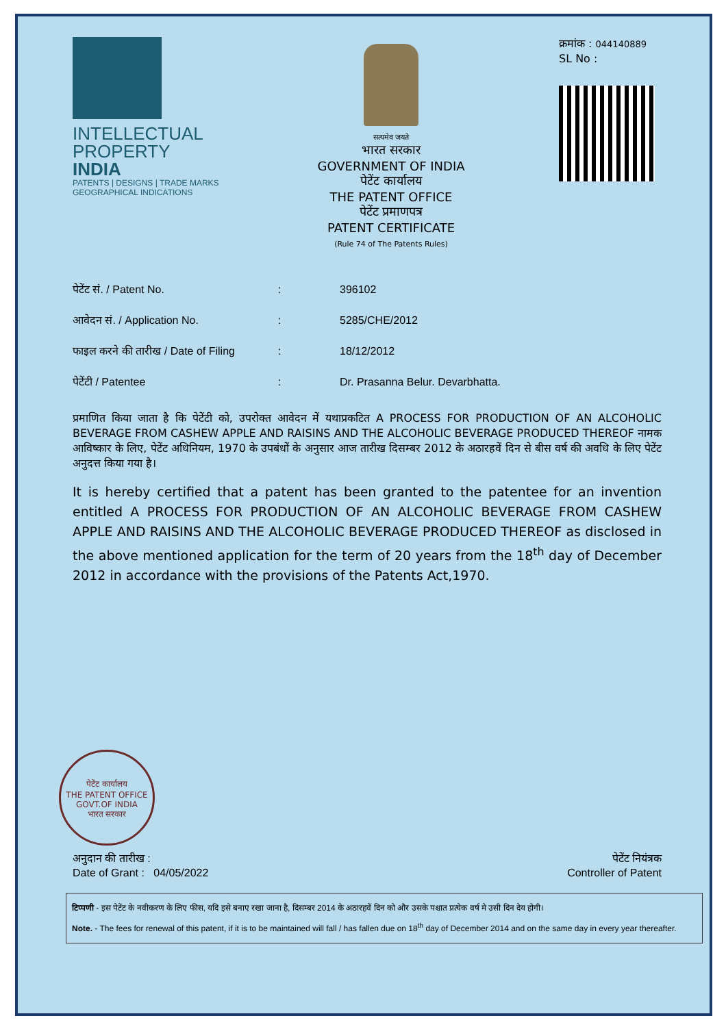INTELLECTUAL
PROPERTY INDIA
PATENTS | DESIGNS | TRADE MARKS
GEOGRAPHICAL INDICATIONS
सत्यमेव जयते
भारत सरकार
GOVERNMENT OF INDIA
पेटेंट कार्यालय
THE PATENT OFFICE
पेटेंट प्रमाणपत्र
PATENT CERTIFICATE
(Rule 74 of The Patents Rules)
क्रमांक : 044140889
SL No :
पेटेंट सं. / Patent No.: 396102
आवेदन सं. / Application No.: 5285/CHE/2012
फाइल करने की तारीख / Date of Filing: 18/12/2012
पेटेंटी / Patentee: Dr. Prasanna Belur. Devarbhatta.
प्रमाणित किया जाता है कि पेटेंटी को, उपरोक्त आवेदन में यथाप्रकटित A PROCESS FOR PRODUCTION OF AN ALCOHOLIC BEVERAGE FROM CASHEW APPLE AND RAISINS AND THE ALCOHOLIC BEVERAGE PRODUCED THEREOF नामक आविष्कार के लिए, पेटेंट अधिनियम, 1970 के उपबंधों के अनुसार आज तारीख दिसम्बर 2012 के अठारहवें दिन से बीस वर्ष की अवधि के लिए पेटेंट अनुदत्त किया गया है।
It is hereby certified that a patent has been granted to the patentee for an invention entitled A PROCESS FOR PRODUCTION OF AN ALCOHOLIC BEVERAGE FROM CASHEW APPLE AND RAISINS AND THE ALCOHOLIC BEVERAGE PRODUCED THEREOF as disclosed in the above mentioned application for the term of 20 years from the 18<sup>th</sup> day of December 2012 in accordance with the provisions of the Patents Act,1970.
पेटेंट कार्यालय
THE PATENT OFFICE
GOVT.OF INDIA
भारत सरकार
अनुदान की तारीख :
Date of Grant : 04/05/2022
पेटेंट नियंत्रक
Controller of Patent
टिप्पणी - इस पेटेंट के नवीकरण के लिए फीस, यदि इसे बनाए रखा जाना है, दिसम्बर 2014 के अठारहवें दिन को और उसके पश्चात प्रत्येक वर्ष मे उसी दिन देय होगी।
Note. - The fees for renewal of this patent, if it is to be maintained will fall / has fallen due on 18<sup>th</sup> day of December 2014 and on the same day in every year thereafter.